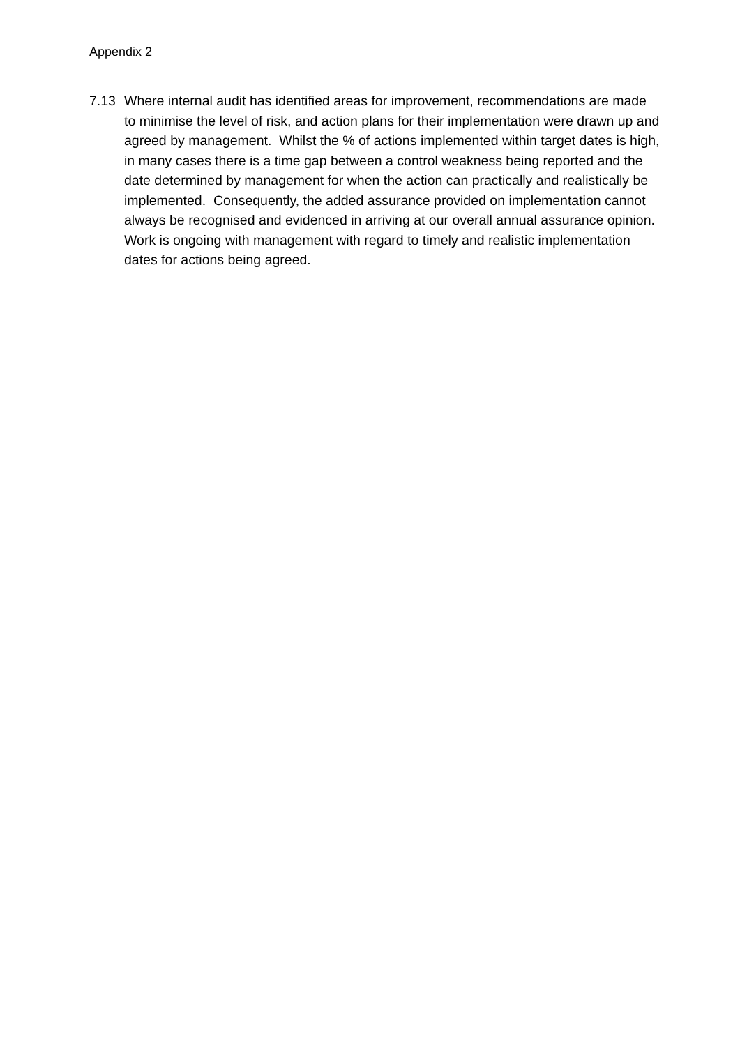Appendix 2
7.13 Where internal audit has identified areas for improvement, recommendations are made to minimise the level of risk, and action plans for their implementation were drawn up and agreed by management. Whilst the % of actions implemented within target dates is high, in many cases there is a time gap between a control weakness being reported and the date determined by management for when the action can practically and realistically be implemented. Consequently, the added assurance provided on implementation cannot always be recognised and evidenced in arriving at our overall annual assurance opinion. Work is ongoing with management with regard to timely and realistic implementation dates for actions being agreed.